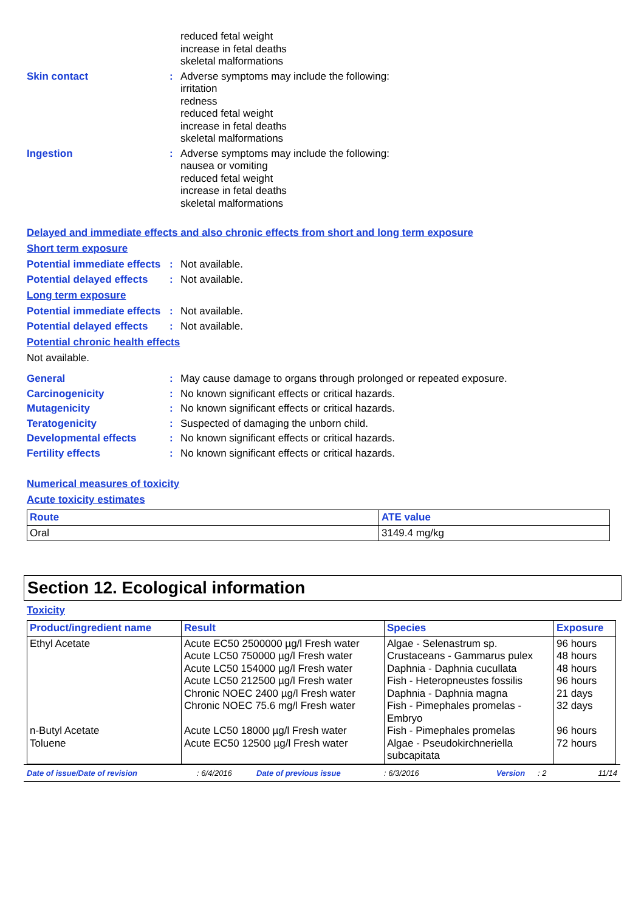reduced fetal weight
increase in fetal deaths
skeletal malformations
Skin contact : Adverse symptoms may include the following:
irritation
redness
reduced fetal weight
increase in fetal deaths
skeletal malformations
Ingestion : Adverse symptoms may include the following:
nausea or vomiting
reduced fetal weight
increase in fetal deaths
skeletal malformations
Delayed and immediate effects and also chronic effects from short and long term exposure
Short term exposure
Potential immediate effects
: Not available.
Potential delayed effects
: Not available.
Long term exposure
Potential immediate effects
: Not available.
Potential delayed effects
: Not available.
Potential chronic health effects
Not available.
General : May cause damage to organs through prolonged or repeated exposure.
Carcinogenicity : No known significant effects or critical hazards.
Mutagenicity : No known significant effects or critical hazards.
Teratogenicity : Suspected of damaging the unborn child.
Developmental effects : No known significant effects or critical hazards.
Fertility effects : No known significant effects or critical hazards.
Numerical measures of toxicity
Acute toxicity estimates
| Route | ATE value |
| --- | --- |
| Oral | 3149.4 mg/kg |
Section 12. Ecological information
Toxicity
| Product/ingredient name | Result | Species | Exposure |
| --- | --- | --- | --- |
| Ethyl Acetate n-Butyl Acetate Toluene | Acute EC50 2500000 µg/l Fresh water Acute LC50 750000 µg/l Fresh water Acute LC50 154000 µg/l Fresh water Acute LC50 212500 µg/l Fresh water Chronic NOEC 2400 µg/l Fresh water Chronic NOEC 75.6 mg/l Fresh water Acute LC50 18000 µg/l Fresh water Acute EC50 12500 µg/l Fresh water | Algae - Selenastrum sp. Crustaceans - Gammarus pulex Daphnia - Daphnia cucullata Fish - Heteropneustes fossilis Daphnia - Daphnia magna Fish - Pimephales promelas - Embryo Fish - Pimephales promelas Algae - Pseudokirchneriella subcapitata | 96 hours 48 hours 48 hours 96 hours 21 days 32 days 96 hours 72 hours |
Date of issue/Date of revision: 6/4/2016 Date of previous issue: 6/3/2016 Version: 2 11/14